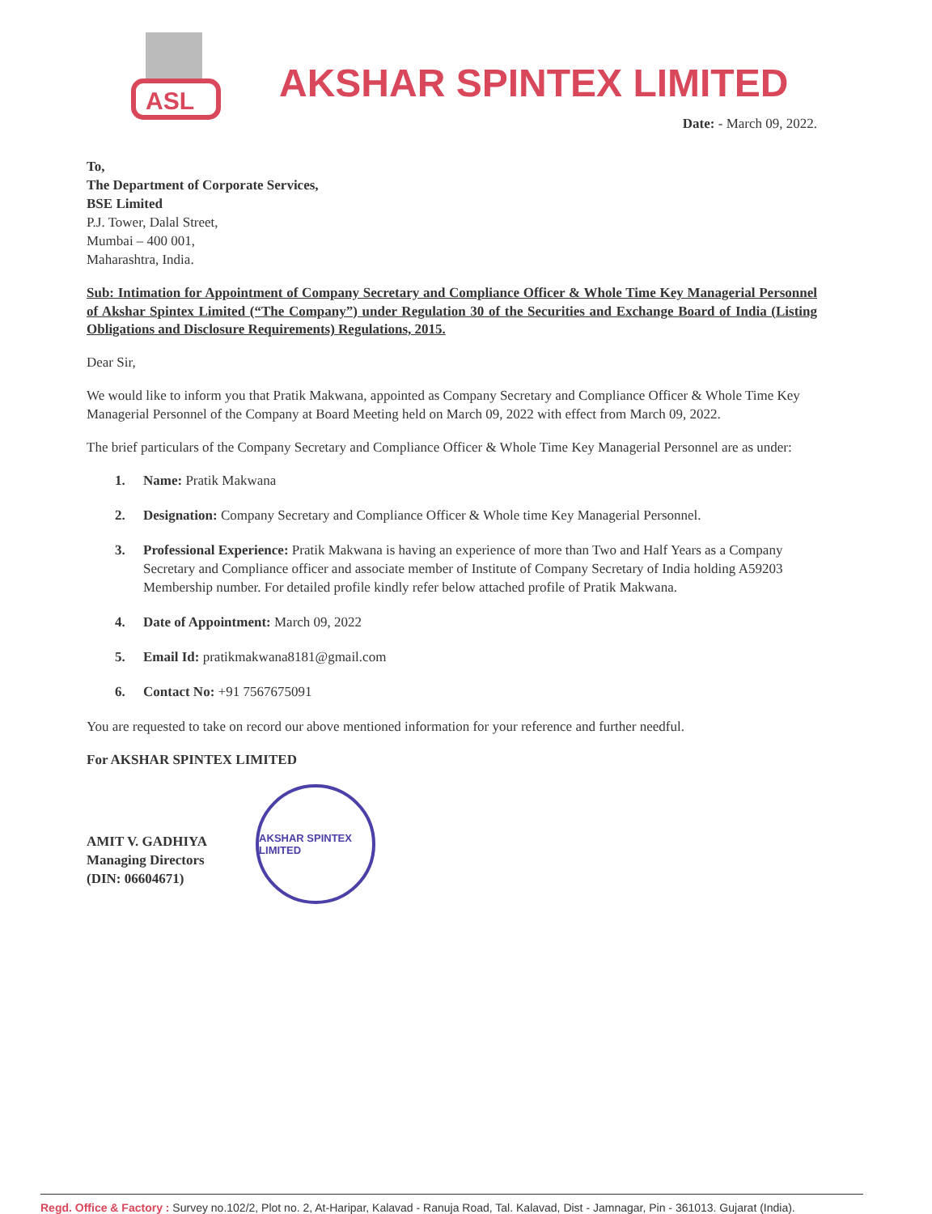ASL
AKSHAR SPINTEX LIMITED
Date: - March 09, 2022.
To,
The Department of Corporate Services,
BSE Limited
P.J. Tower, Dalal Street,
Mumbai – 400 001,
Maharashtra, India.
Sub: Intimation for Appointment of Company Secretary and Compliance Officer & Whole Time Key Managerial Personnel of Akshar Spintex Limited (“The Company”) under Regulation 30 of the Securities and Exchange Board of India (Listing Obligations and Disclosure Requirements) Regulations, 2015.
Dear Sir,
We would like to inform you that Pratik Makwana, appointed as Company Secretary and Compliance Officer & Whole Time Key Managerial Personnel of the Company at Board Meeting held on March 09, 2022 with effect from March 09, 2022.
The brief particulars of the Company Secretary and Compliance Officer & Whole Time Key Managerial Personnel are as under:
1. Name: Pratik Makwana
2. Designation: Company Secretary and Compliance Officer & Whole time Key Managerial Personnel.
3. Professional Experience: Pratik Makwana is having an experience of more than Two and Half Years as a Company Secretary and Compliance officer and associate member of Institute of Company Secretary of India holding A59203 Membership number. For detailed profile kindly refer below attached profile of Pratik Makwana.
4. Date of Appointment: March 09, 2022
5. Email Id: pratikmakwana8181@gmail.com
6. Contact No: +91 7567675091
You are requested to take on record our above mentioned information for your reference and further needful.
For AKSHAR SPINTEX LIMITED
AMIT V. GADHIYA
Managing Directors
(DIN: 06604671)
AKSHAR SPINTEX LIMITED
Regd. Office & Factory : Survey no.102/2, Plot no. 2, At-Haripar, Kalavad - Ranuja Road, Tal. Kalavad, Dist - Jamnagar, Pin - 361013. Gujarat (India).